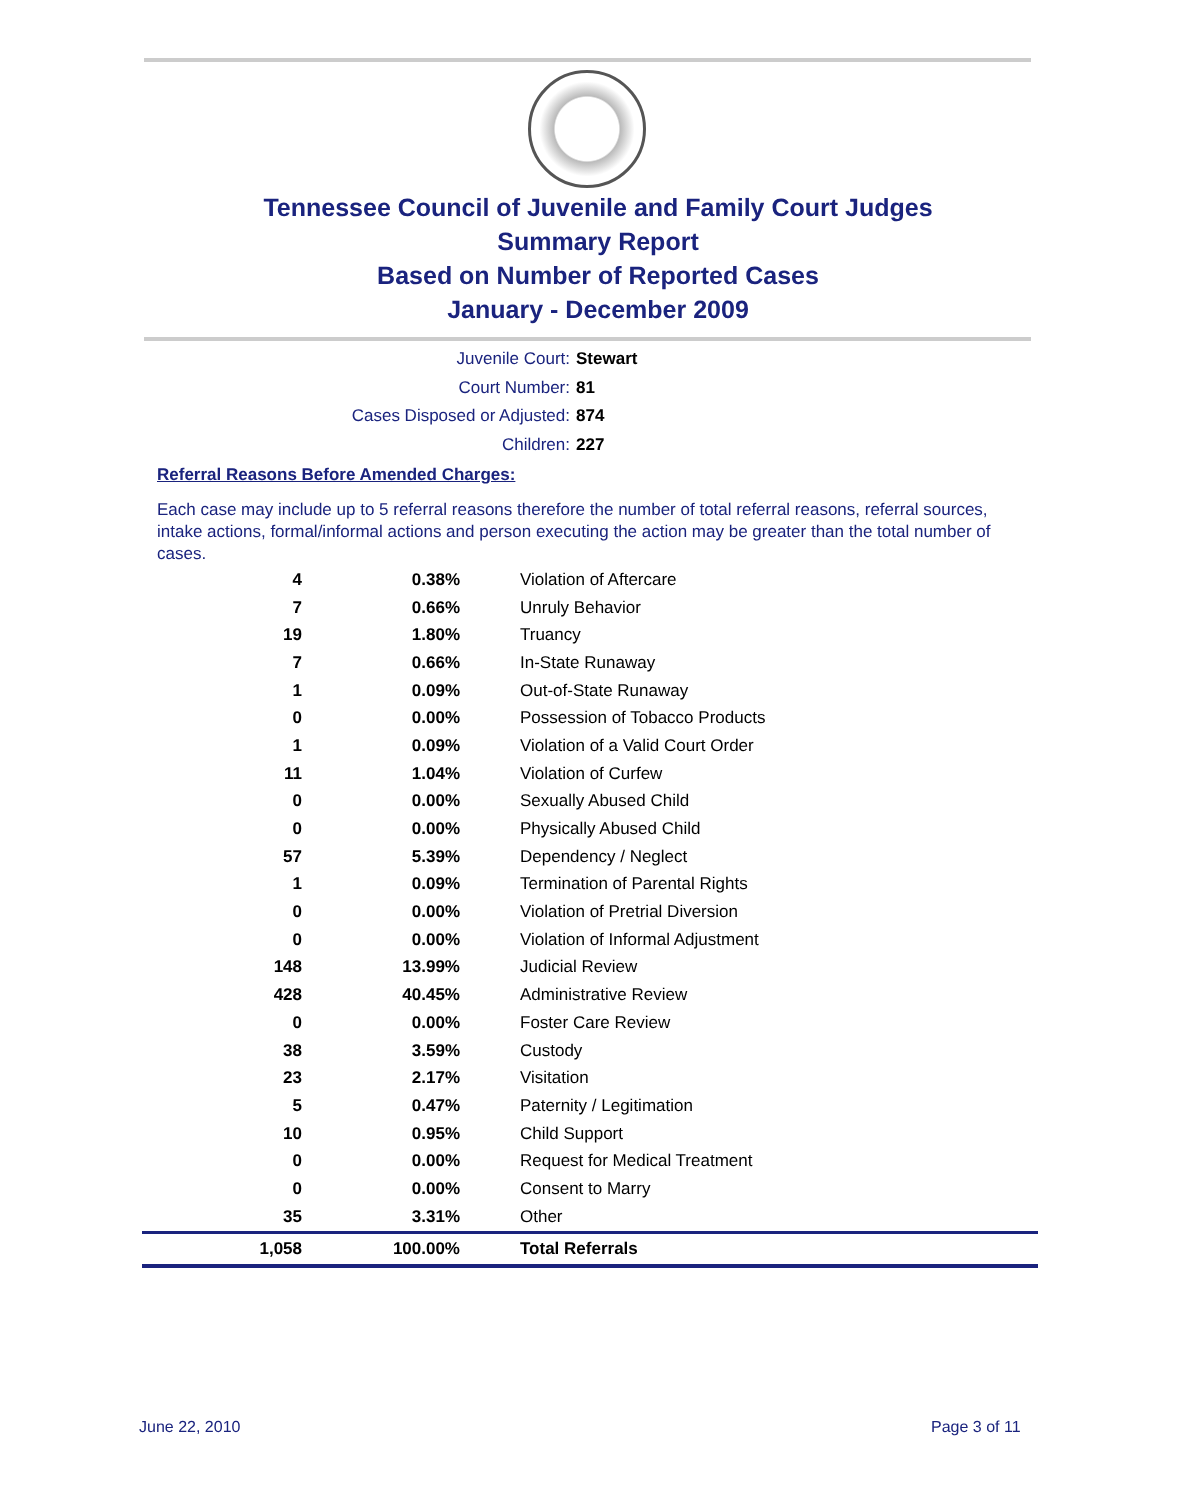Tennessee Council of Juvenile and Family Court Judges
Summary Report
Based on Number of Reported Cases
January - December 2009
Juvenile Court: Stewart
Court Number: 81
Cases Disposed or Adjusted: 874
Children: 227
Referral Reasons Before Amended Charges:
Each case may include up to 5 referral reasons therefore the number of total referral reasons, referral sources, intake actions, formal/informal actions and person executing the action may be greater than the total number of cases.
| 4 | 0.38% | Violation of Aftercare |
| 7 | 0.66% | Unruly Behavior |
| 19 | 1.80% | Truancy |
| 7 | 0.66% | In-State Runaway |
| 1 | 0.09% | Out-of-State Runaway |
| 0 | 0.00% | Possession of Tobacco Products |
| 1 | 0.09% | Violation of a Valid Court Order |
| 11 | 1.04% | Violation of Curfew |
| 0 | 0.00% | Sexually Abused Child |
| 0 | 0.00% | Physically Abused Child |
| 57 | 5.39% | Dependency / Neglect |
| 1 | 0.09% | Termination of Parental Rights |
| 0 | 0.00% | Violation of Pretrial Diversion |
| 0 | 0.00% | Violation of Informal Adjustment |
| 148 | 13.99% | Judicial Review |
| 428 | 40.45% | Administrative Review |
| 0 | 0.00% | Foster Care Review |
| 38 | 3.59% | Custody |
| 23 | 2.17% | Visitation |
| 5 | 0.47% | Paternity / Legitimation |
| 10 | 0.95% | Child Support |
| 0 | 0.00% | Request for Medical Treatment |
| 0 | 0.00% | Consent to Marry |
| 35 | 3.31% | Other |
| 1,058 | 100.00% | Total Referrals |
June 22, 2010 Page 3 of 11